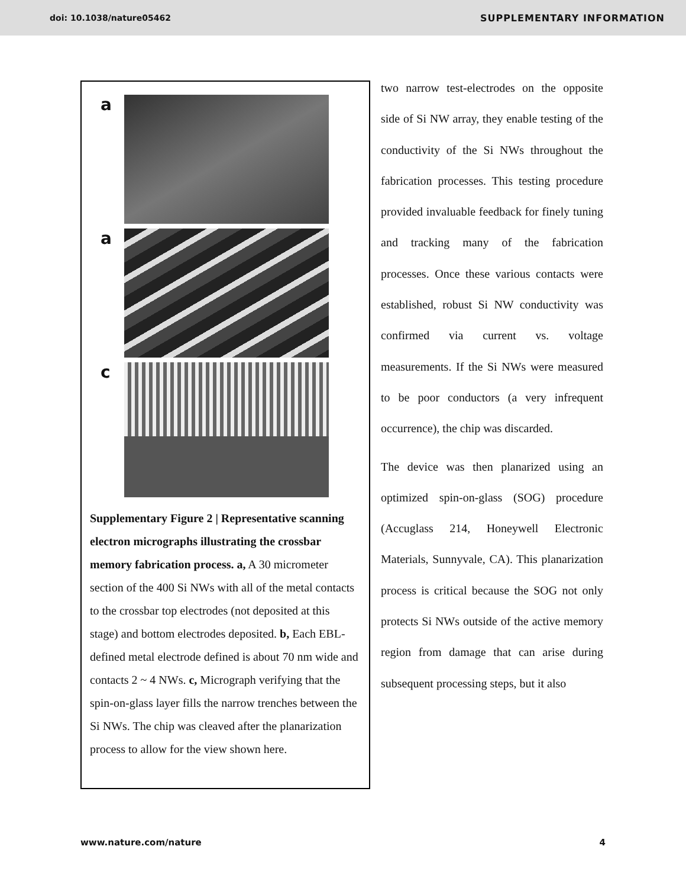doi: 10.1038/nature05462 SUPPLEMENTARY INFORMATION
a
a
c
Supplementary Figure 2 | Representative scanning electron micrographs illustrating the crossbar memory fabrication process. a, A 30 micrometer section of the 400 Si NWs with all of the metal contacts to the crossbar top electrodes (not deposited at this stage) and bottom electrodes deposited. b, Each EBL-defined metal electrode defined is about 70 nm wide and contacts 2 ~ 4 NWs. c, Micrograph verifying that the spin-on-glass layer fills the narrow trenches between the Si NWs. The chip was cleaved after the planarization process to allow for the view shown here.
two narrow test-electrodes on the opposite side of Si NW array, they enable testing of the conductivity of the Si NWs throughout the fabrication processes. This testing procedure provided invaluable feedback for finely tuning and tracking many of the fabrication processes. Once these various contacts were established, robust Si NW conductivity was confirmed via current vs. voltage measurements. If the Si NWs were measured to be poor conductors (a very infrequent occurrence), the chip was discarded.
The device was then planarized using an optimized spin-on-glass (SOG) procedure (Accuglass 214, Honeywell Electronic Materials, Sunnyvale, CA). This planarization process is critical because the SOG not only protects Si NWs outside of the active memory region from damage that can arise during subsequent processing steps, but it also
www.nature.com/nature 4